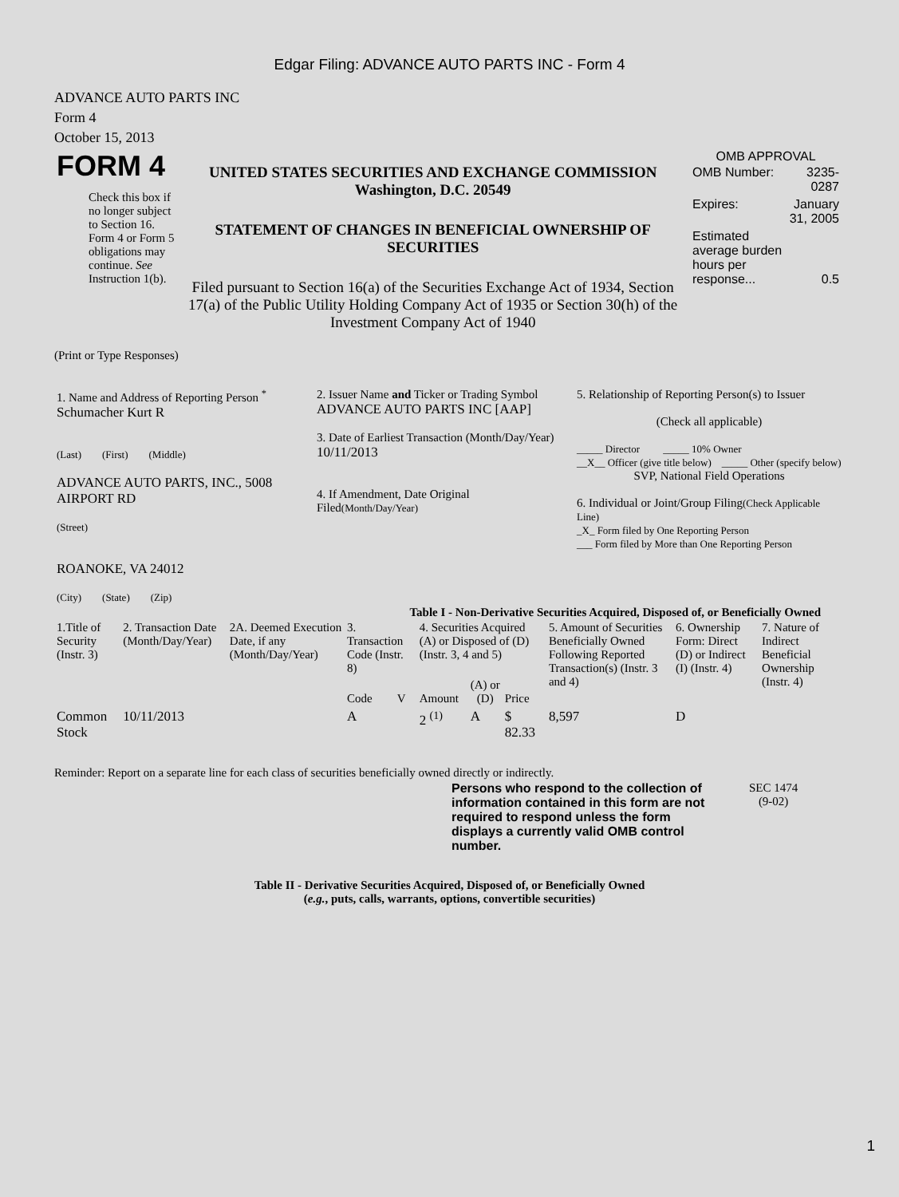Edgar Filing: ADVANCE AUTO PARTS INC - Form 4
ADVANCE AUTO PARTS INC
Form 4
October 15, 2013
| FORM 4 Check this box if no longer subject to Section 16. Form 4 or Form 5 obligations may continue. See Instruction 1(b). | UNITED STATES SECURITIES AND EXCHANGE COMMISSION Washington, D.C. 20549 STATEMENT OF CHANGES IN BENEFICIAL OWNERSHIP OF SECURITIES Filed pursuant to Section 16(a) of the Securities Exchange Act of 1934, Section 17(a) of the Public Utility Holding Company Act of 1935 or Section 30(h) of the Investment Company Act of 1940 | OMB APPROVAL / OMB Number: / 3235-0287 / / Expires: / January 31, 2005 / / Estimated average burden hours per response... / 0.5 / |
(Print or Type Responses)
| 1. Name and Address of Reporting Person <sup>*</sup> Schumacher Kurt R (Last) (First) (Middle) ADVANCE AUTO PARTS, INC., 5008 AIRPORT RD (Street) ROANOKE, VA 24012 (City) (State) (Zip) | 2. Issuer Name and Ticker or Trading Symbol ADVANCE AUTO PARTS INC [AAP] 3. Date of Earliest Transaction (Month/Day/Year) 10/11/2013 4. If Amendment, Date Original Filed (Month/Day/Year) | 5. Relationship of Reporting Person(s) to Issuer (Check all applicable) _____ Director _____ 10% Owner __X__ Officer (give title below) _____ Other (specify below) SVP, National Field Operations 6. Individual or Joint/Group Filing (Check Applicable Line) _X_ Form filed by One Reporting Person ___ Form filed by More than One Reporting Person |
Table I - Non-Derivative Securities Acquired, Disposed of, or Beneficially Owned
| 1.Title of Security (Instr. 3) | 2. Transaction Date (Month/Day/Year) | 2A. Deemed Execution Date, if any (Month/Day/Year) | 3. Transaction Code (Instr. 8) | | 4. Securities Acquired (A) or Disposed of (D) (Instr. 3, 4 and 5) | | | 5. Amount of Securities Beneficially Owned Following Reported Transaction(s) (Instr. 3 and 4) | 6. Ownership Form: Direct (D) or Indirect (I) (Instr. 4) | 7. Nature of Indirect Beneficial Ownership (Instr. 4) |
| --- | --- | --- | --- | --- | --- | --- | --- | --- | --- | --- |
| | | | Code | V | Amount | (A) or (D) | Price | | | |
| Common Stock | 10/11/2013 | | A | | 2 <sup>(1)</sup> | A | $ 82.33 | 8,597 | D | |
Reminder: Report on a separate line for each class of securities beneficially owned directly or indirectly.
| Persons who respond to the collection of information contained in this form are not required to respond unless the form displays a currently valid OMB control number. | SEC 1474 (9-02) |
Table II - Derivative Securities Acquired, Disposed of, or Beneficially Owned
(e.g., puts, calls, warrants, options, convertible securities)
1